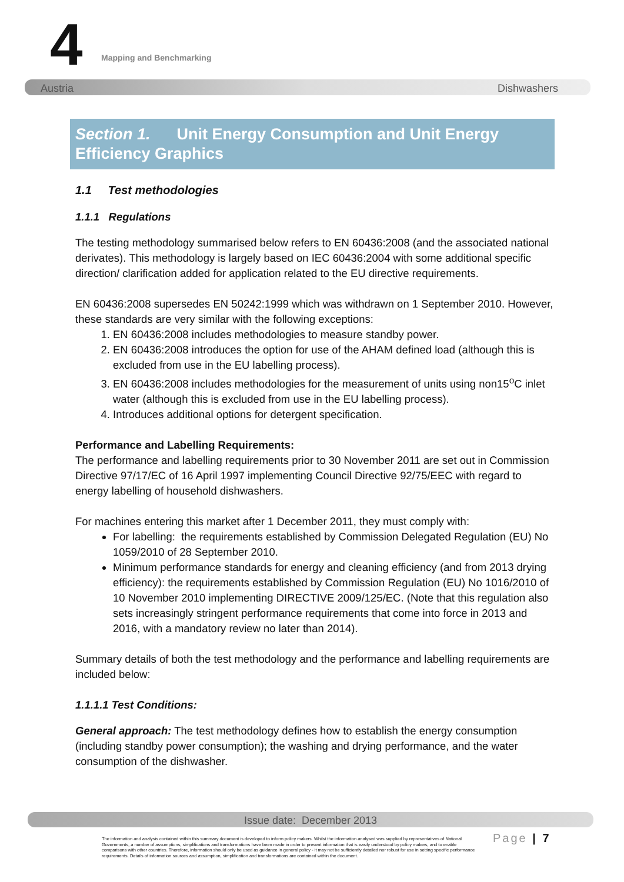4 Mapping and Benchmarking
Austria Dishwashers
Section 1. Unit Energy Consumption and Unit Energy Efficiency Graphics
1.1 Test methodologies
1.1.1 Regulations
The testing methodology summarised below refers to EN 60436:2008 (and the associated national derivates). This methodology is largely based on IEC 60436:2004 with some additional specific direction/ clarification added for application related to the EU directive requirements.
EN 60436:2008 supersedes EN 50242:1999 which was withdrawn on 1 September 2010. However, these standards are very similar with the following exceptions:
1. EN 60436:2008 includes methodologies to measure standby power.
2. EN 60436:2008 introduces the option for use of the AHAM defined load (although this is excluded from use in the EU labelling process).
3. EN 60436:2008 includes methodologies for the measurement of units using non15<sup>o</sup>C inlet water (although this is excluded from use in the EU labelling process).
4. Introduces additional options for detergent specification.
Performance and Labelling Requirements:
The performance and labelling requirements prior to 30 November 2011 are set out in Commission Directive 97/17/EC of 16 April 1997 implementing Council Directive 92/75/EEC with regard to energy labelling of household dishwashers.
For machines entering this market after 1 December 2011, they must comply with:
For labelling: the requirements established by Commission Delegated Regulation (EU) No 1059/2010 of 28 September 2010.
Minimum performance standards for energy and cleaning efficiency (and from 2013 drying efficiency): the requirements established by Commission Regulation (EU) No 1016/2010 of 10 November 2010 implementing DIRECTIVE 2009/125/EC. (Note that this regulation also sets increasingly stringent performance requirements that come into force in 2013 and 2016, with a mandatory review no later than 2014).
Summary details of both the test methodology and the performance and labelling requirements are included below:
1.1.1.1 Test Conditions:
General approach: The test methodology defines how to establish the energy consumption (including standby power consumption); the washing and drying performance, and the water consumption of the dishwasher.
Issue date: December 2013
The information and analysis contained within this summary document is developed to inform policy makers. Whilst the information analysed was supplied by representatives of National Governments, a number of assumptions, simplifications and transformations have been made in order to present information that is easily understood by policy makers, and to enable comparisons with other countries. Therefore, information should only be used as guidance in general policy - it may not be sufficiently detailed nor robust for use in setting specific performance requirements. Details of information sources and assumption, simplification and transformations are contained within the document.
Page | 7